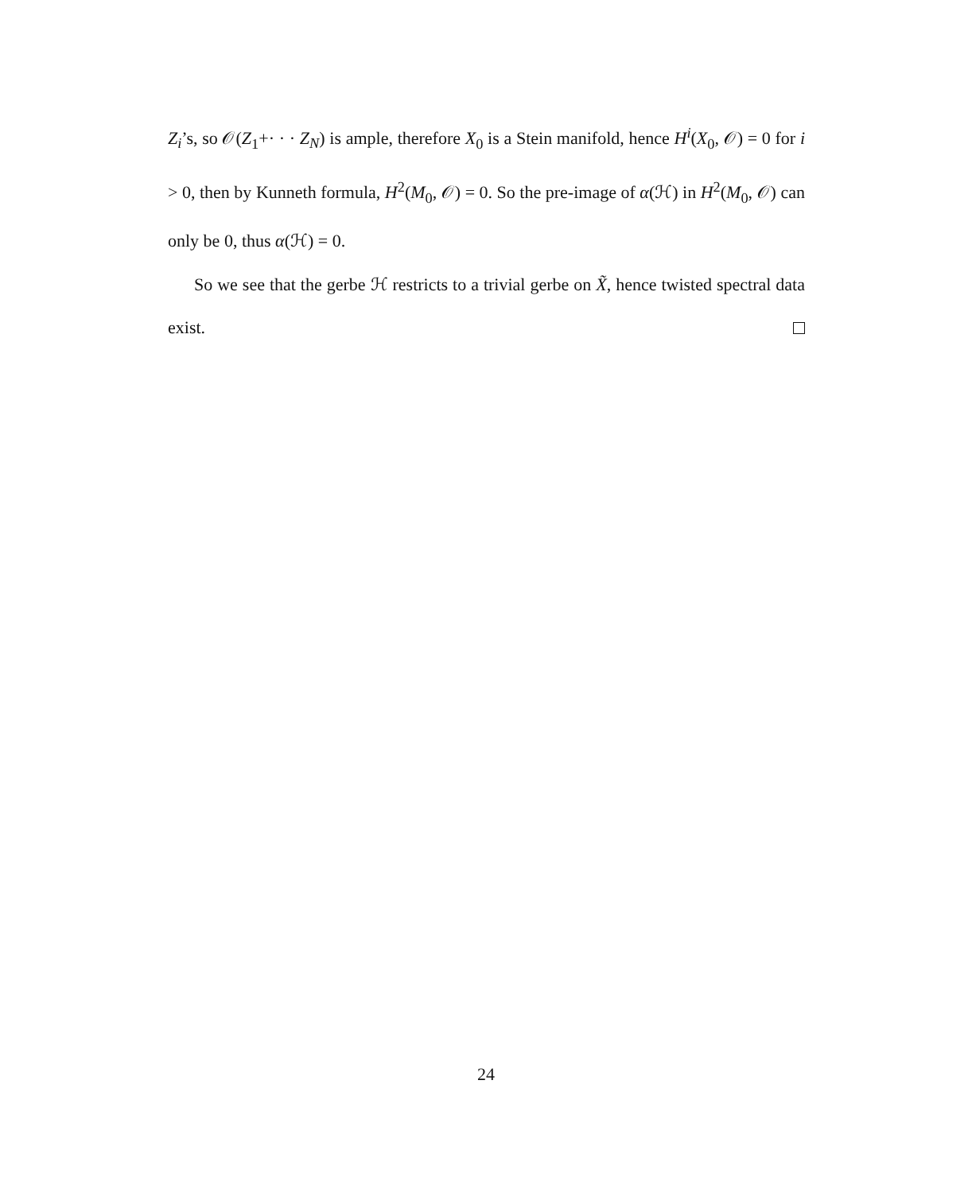Z<sub>i</sub>’s, so 𝒪(Z<sub>1</sub>+· · · Z<sub>N</sub>) is ample, therefore X<sub>0</sub> is a Stein manifold, hence H<sup>i</sup>(X<sub>0</sub>, 𝒪) = 0 for i > 0, then by Kunneth formula, H<sup>2</sup>(M<sub>0</sub>, 𝒪) = 0. So the pre-image of α(ℋ) in H<sup>2</sup>(M<sub>0</sub>, 𝒪) can only be 0, thus α(ℋ) = 0.
So we see that the gerbe ℋ restricts to a trivial gerbe on X̃, hence twisted spectral data exist.
24